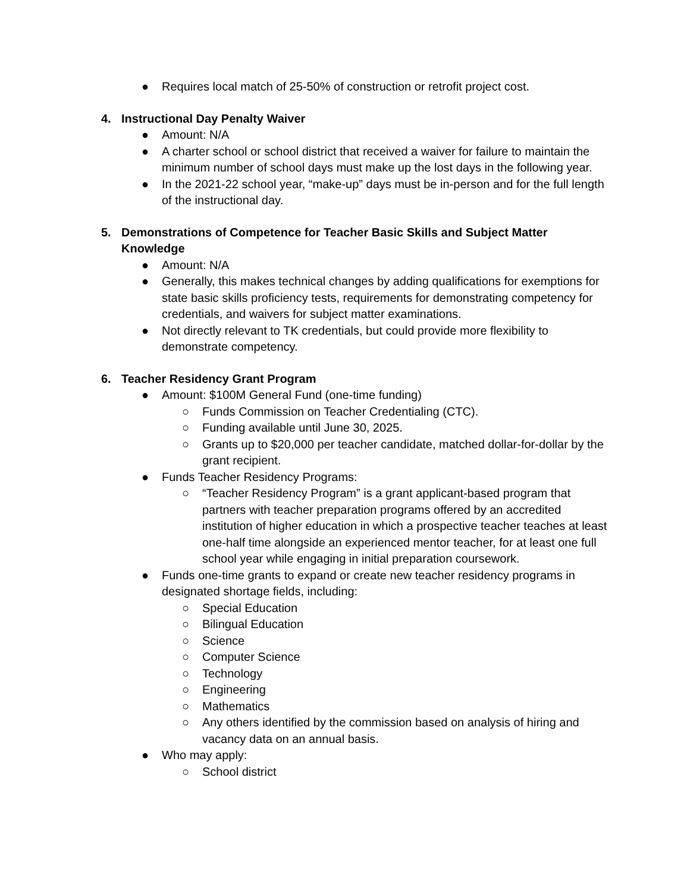● Requires local match of 25-50% of construction or retrofit project cost.
4. Instructional Day Penalty Waiver
● Amount: N/A
● A charter school or school district that received a waiver for failure to maintain the minimum number of school days must make up the lost days in the following year.
● In the 2021-22 school year, “make-up” days must be in-person and for the full length of the instructional day.
5. Demonstrations of Competence for Teacher Basic Skills and Subject Matter Knowledge
● Amount: N/A
● Generally, this makes technical changes by adding qualifications for exemptions for state basic skills proficiency tests, requirements for demonstrating competency for credentials, and waivers for subject matter examinations.
● Not directly relevant to TK credentials, but could provide more flexibility to demonstrate competency.
6. Teacher Residency Grant Program
● Amount: $100M General Fund (one-time funding)
○ Funds Commission on Teacher Credentialing (CTC).
○ Funding available until June 30, 2025.
○ Grants up to $20,000 per teacher candidate, matched dollar-for-dollar by the grant recipient.
● Funds Teacher Residency Programs:
○ “Teacher Residency Program” is a grant applicant-based program that partners with teacher preparation programs offered by an accredited institution of higher education in which a prospective teacher teaches at least one-half time alongside an experienced mentor teacher, for at least one full school year while engaging in initial preparation coursework.
● Funds one-time grants to expand or create new teacher residency programs in designated shortage fields, including:
○ Special Education
○ Bilingual Education
○ Science
○ Computer Science
○ Technology
○ Engineering
○ Mathematics
○ Any others identified by the commission based on analysis of hiring and vacancy data on an annual basis.
● Who may apply:
○ School district